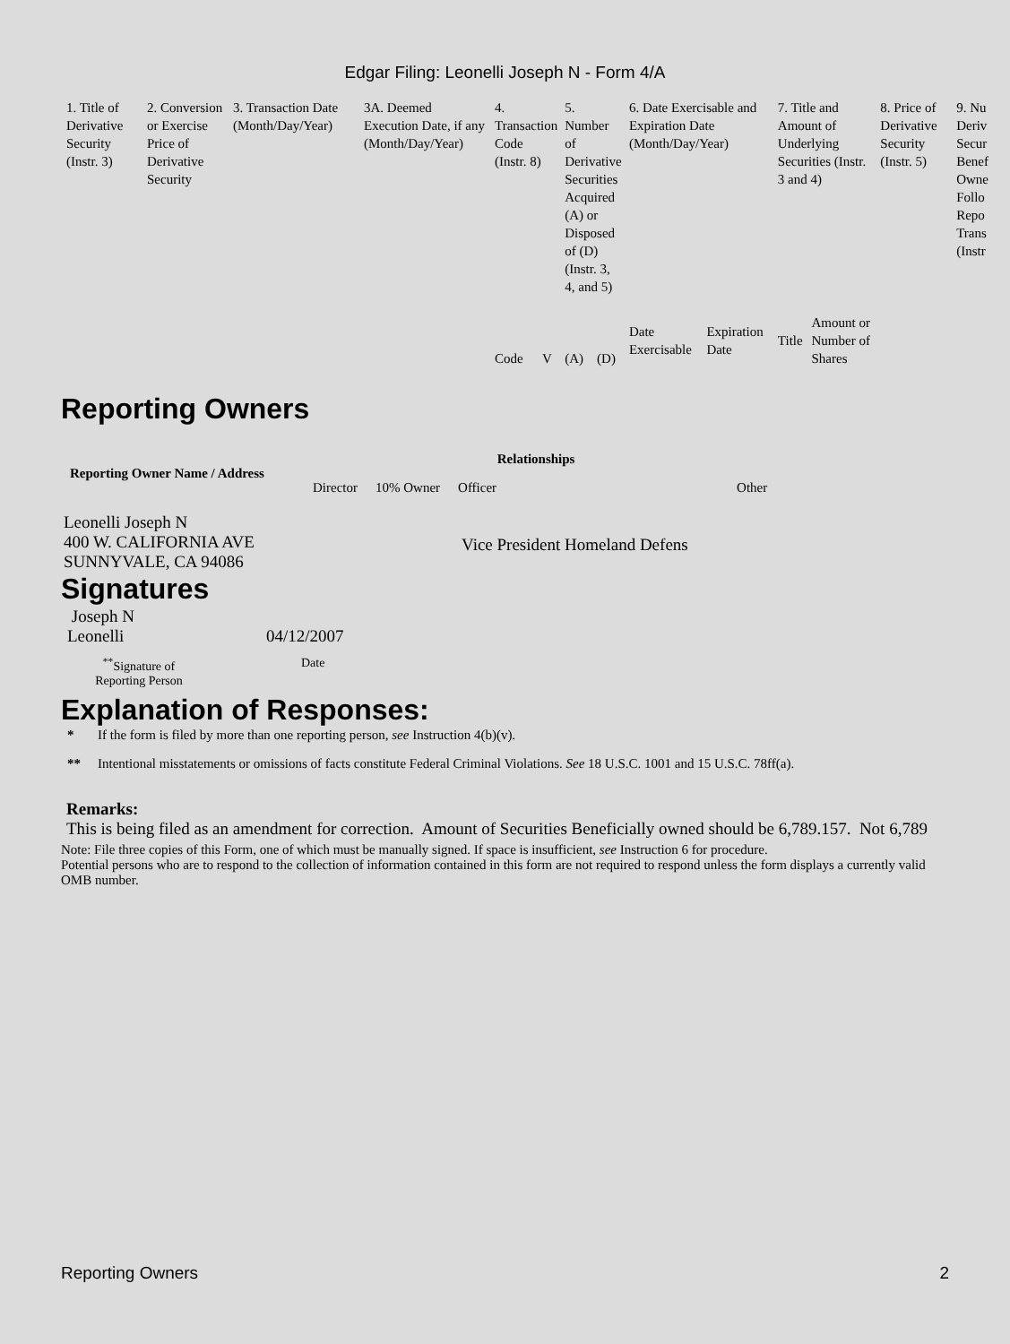Edgar Filing: Leonelli Joseph N - Form 4/A
| 1. Title of Derivative Security (Instr. 3) | 2. Conversion or Exercise Price of Derivative Security | 3. Transaction Date (Month/Day/Year) | 3A. Deemed Execution Date, if any (Month/Day/Year) | 4. Transaction Code (Instr. 8) | | 5. Number of Derivative Securities Acquired (A) or Disposed of (D) (Instr. 3, 4, and 5) | | 6. Date Exercisable and Expiration Date (Month/Day/Year) | | 7. Title and Amount of Underlying Securities (Instr. 3 and 4) | | 8. Price of Derivative Security (Instr. 5) | 9. Nu Deriv Secur Benef Owne Follo Repo Trans (Instr |
| | | | | Code | V | (A) | (D) | Date Exercisable | Expiration Date | Title | Amount or Number of Shares | | |
Reporting Owners
| Reporting Owner Name / Address | Relationships | | | |
| --- | --- | --- | --- | --- |
| | Director | 10% Owner | Officer | Other |
| Leonelli Joseph N 400 W. CALIFORNIA AVE SUNNYVALE, CA 94086 | | | Vice President Homeland Defens | |
Signatures
| Joseph N Leonelli | 04/12/2007 |
| <sup>**</sup> Signature of Reporting Person | Date |
Explanation of Responses:
| * | If the form is filed by more than one reporting person, see Instruction 4(b)(v). |
| ** | Intentional misstatements or omissions of facts constitute Federal Criminal Violations. See 18 U.S.C. 1001 and 15 U.S.C. 78ff(a). |
Remarks:
This is being filed as an amendment for correction. Amount of Securities Beneficially owned should be 6,789.157. Not 6,789
Note: File three copies of this Form, one of which must be manually signed. If space is insufficient, see Instruction 6 for procedure.
Potential persons who are to respond to the collection of information contained in this form are not required to respond unless the form displays a currently valid OMB number.
Reporting Owners 2